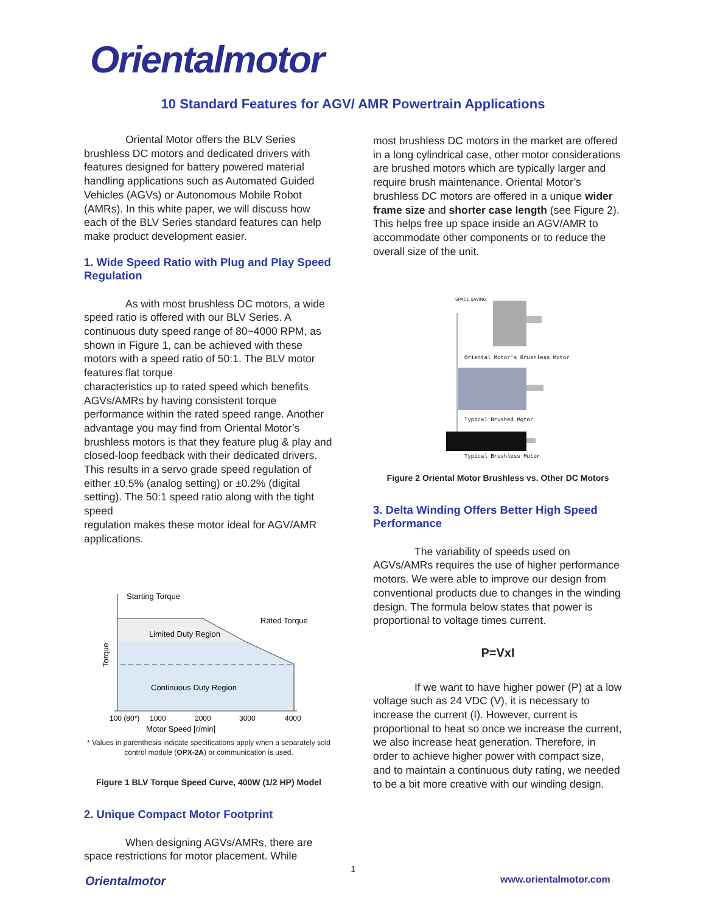Orientalmotor
10 Standard Features for AGV/ AMR Powertrain Applications
Oriental Motor offers the BLV Series brushless DC motors and dedicated drivers with features designed for battery powered material handling applications such as Automated Guided Vehicles (AGVs) or Autonomous Mobile Robot (AMRs). In this white paper, we will discuss how each of the BLV Series standard features can help make product development easier.
1. Wide Speed Ratio with Plug and Play Speed Regulation
As with most brushless DC motors, a wide speed ratio is offered with our BLV Series. A continuous duty speed range of 80~4000 RPM, as shown in Figure 1, can be achieved with these motors with a speed ratio of 50:1. The BLV motor features flat torque
characteristics up to rated speed which benefits AGVs/AMRs by having consistent torque performance within the rated speed range. Another advantage you may find from Oriental Motor’s brushless motors is that they feature plug & play and closed-loop feedback with their dedicated drivers. This results in a servo grade speed regulation of either ±0.5% (analog setting) or ±0.2% (digital setting). The 50:1 speed ratio along with the tight speed
regulation makes these motor ideal for AGV/AMR applications.
Starting Torque
Rated Torque
Limited Duty Region
Continuous Duty Region
Torque
100 (80*)
1000
2000
3000
4000
Motor Speed [r/min]
* Values in parenthesis indicate specifications apply when a separately sold control module (OPX-2A) or communication is used.
Figure 1 BLV Torque Speed Curve, 400W (1/2 HP) Model
2. Unique Compact Motor Footprint
When designing AGVs/AMRs, there are space restrictions for motor placement. While
most brushless DC motors in the market are offered in a long cylindrical case, other motor considerations are brushed motors which are typically larger and require brush maintenance. Oriental Motor’s brushless DC motors are offered in a unique wider frame size and shorter case length (see Figure 2). This helps free up space inside an AGV/AMR to accommodate other components or to reduce the overall size of the unit.
SPACE SAVING
Oriental Motor's Brushless Motor
Typical Brushed Motor
Typical Brushless Motor
Figure 2 Oriental Motor Brushless vs. Other DC Motors
3. Delta Winding Offers Better High Speed Performance
The variability of speeds used on AGVs/AMRs requires the use of higher performance motors. We were able to improve our design from conventional products due to changes in the winding design. The formula below states that power is proportional to voltage times current.
P=VxI
If we want to have higher power (P) at a low voltage such as 24 VDC (V), it is necessary to increase the current (I). However, current is proportional to heat so once we increase the current, we also increase heat generation. Therefore, in order to achieve higher power with compact size, and to maintain a continuous duty rating, we needed to be a bit more creative with our winding design.
1
Orientalmotor www.orientalmotor.com